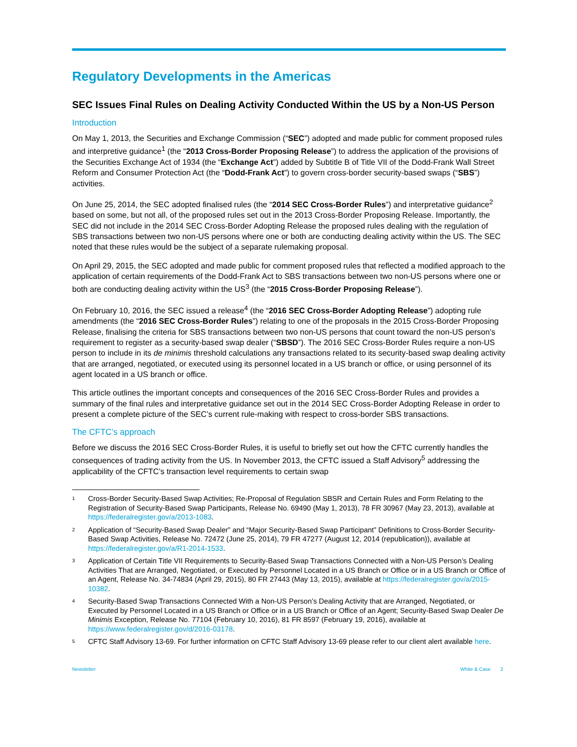Regulatory Developments in the Americas
SEC Issues Final Rules on Dealing Activity Conducted Within the US by a Non-US Person
Introduction
On May 1, 2013, the Securities and Exchange Commission (“SEC”) adopted and made public for comment proposed rules and interpretive guidance<sup>1</sup> (the “2013 Cross-Border Proposing Release”) to address the application of the provisions of the Securities Exchange Act of 1934 (the “Exchange Act”) added by Subtitle B of Title VII of the Dodd-Frank Wall Street Reform and Consumer Protection Act (the “Dodd-Frank Act”) to govern cross-border security-based swaps (“SBS”) activities.
On June 25, 2014, the SEC adopted finalised rules (the “2014 SEC Cross-Border Rules”) and interpretative guidance<sup>2</sup> based on some, but not all, of the proposed rules set out in the 2013 Cross-Border Proposing Release. Importantly, the SEC did not include in the 2014 SEC Cross-Border Adopting Release the proposed rules dealing with the regulation of SBS transactions between two non-US persons where one or both are conducting dealing activity within the US. The SEC noted that these rules would be the subject of a separate rulemaking proposal.
On April 29, 2015, the SEC adopted and made public for comment proposed rules that reflected a modified approach to the application of certain requirements of the Dodd-Frank Act to SBS transactions between two non-US persons where one or both are conducting dealing activity within the US<sup>3</sup> (the “2015 Cross-Border Proposing Release”).
On February 10, 2016, the SEC issued a release<sup>4</sup> (the “2016 SEC Cross-Border Adopting Release”) adopting rule amendments (the “2016 SEC Cross-Border Rules”) relating to one of the proposals in the 2015 Cross-Border Proposing Release, finalising the criteria for SBS transactions between two non-US persons that count toward the non-US person’s requirement to register as a security-based swap dealer (“SBSD”). The 2016 SEC Cross-Border Rules require a non-US person to include in its de minimis threshold calculations any transactions related to its security-based swap dealing activity that are arranged, negotiated, or executed using its personnel located in a US branch or office, or using personnel of its agent located in a US branch or office.
This article outlines the important concepts and consequences of the 2016 SEC Cross-Border Rules and provides a summary of the final rules and interpretative guidance set out in the 2014 SEC Cross-Border Adopting Release in order to present a complete picture of the SEC’s current rule-making with respect to cross-border SBS transactions.
The CFTC’s approach
Before we discuss the 2016 SEC Cross-Border Rules, it is useful to briefly set out how the CFTC currently handles the consequences of trading activity from the US. In November 2013, the CFTC issued a Staff Advisory<sup>5</sup> addressing the applicability of the CFTC’s transaction level requirements to certain swap
<sup>1</sup> Cross-Border Security-Based Swap Activities; Re-Proposal of Regulation SBSR and Certain Rules and Form Relating to the Registration of Security-Based Swap Participants, Release No. 69490 (May 1, 2013), 78 FR 30967 (May 23, 2013), available at https://federalregister.gov/a/2013-1083.
<sup>2</sup> Application of “Security-Based Swap Dealer” and “Major Security-Based Swap Participant” Definitions to Cross-Border Security-Based Swap Activities, Release No. 72472 (June 25, 2014), 79 FR 47277 (August 12, 2014 (republication)), available at https://federalregister.gov/a/R1-2014-1533.
<sup>3</sup> Application of Certain Title VII Requirements to Security-Based Swap Transactions Connected with a Non-US Person’s Dealing Activities That are Arranged, Negotiated, or Executed by Personnel Located in a US Branch or Office or in a US Branch or Office of an Agent, Release No. 34-74834 (April 29, 2015), 80 FR 27443 (May 13, 2015), available at https://federalregister.gov/a/2015-10382.
<sup>4</sup> Security-Based Swap Transactions Connected With a Non-US Person’s Dealing Activity that are Arranged, Negotiated, or Executed by Personnel Located in a US Branch or Office or in a US Branch or Office of an Agent; Security-Based Swap Dealer De Minimis Exception, Release No. 77104 (February 10, 2016), 81 FR 8597 (February 19, 2016), available at https://www.federalregister.gov/d/2016-03178.
<sup>5</sup> CFTC Staff Advisory 13-69. For further information on CFTC Staff Advisory 13-69 please refer to our client alert available here.
Newsletter White & Case 2